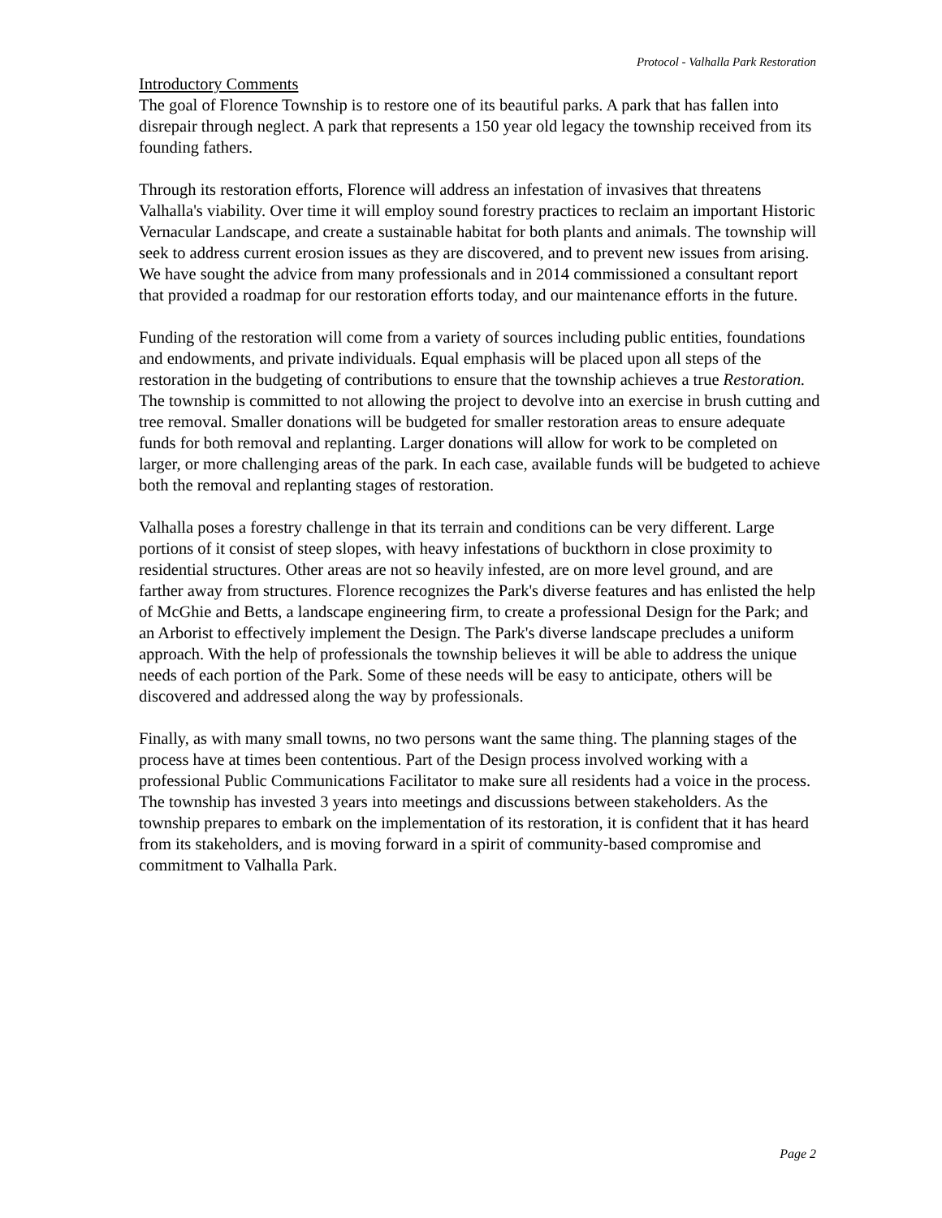Protocol - Valhalla Park Restoration
Introductory Comments
The goal of Florence Township is to restore one of its beautiful parks. A park that has fallen into disrepair through neglect. A park that represents a 150 year old legacy the township received from its founding fathers.
Through its restoration efforts, Florence will address an infestation of invasives that threatens Valhalla's viability. Over time it will employ sound forestry practices to reclaim an important Historic Vernacular Landscape, and create a sustainable habitat for both plants and animals. The township will seek to address current erosion issues as they are discovered, and to prevent new issues from arising. We have sought the advice from many professionals and in 2014 commissioned a consultant report that provided a roadmap for our restoration efforts today, and our maintenance efforts in the future.
Funding of the restoration will come from a variety of sources including public entities, foundations and endowments, and private individuals. Equal emphasis will be placed upon all steps of the restoration in the budgeting of contributions to ensure that the township achieves a true Restoration. The township is committed to not allowing the project to devolve into an exercise in brush cutting and tree removal. Smaller donations will be budgeted for smaller restoration areas to ensure adequate funds for both removal and replanting. Larger donations will allow for work to be completed on larger, or more challenging areas of the park. In each case, available funds will be budgeted to achieve both the removal and replanting stages of restoration.
Valhalla poses a forestry challenge in that its terrain and conditions can be very different. Large portions of it consist of steep slopes, with heavy infestations of buckthorn in close proximity to residential structures. Other areas are not so heavily infested, are on more level ground, and are farther away from structures. Florence recognizes the Park's diverse features and has enlisted the help of McGhie and Betts, a landscape engineering firm, to create a professional Design for the Park; and an Arborist to effectively implement the Design. The Park's diverse landscape precludes a uniform approach. With the help of professionals the township believes it will be able to address the unique needs of each portion of the Park. Some of these needs will be easy to anticipate, others will be discovered and addressed along the way by professionals.
Finally, as with many small towns, no two persons want the same thing. The planning stages of the process have at times been contentious. Part of the Design process involved working with a professional Public Communications Facilitator to make sure all residents had a voice in the process. The township has invested 3 years into meetings and discussions between stakeholders. As the township prepares to embark on the implementation of its restoration, it is confident that it has heard from its stakeholders, and is moving forward in a spirit of community-based compromise and commitment to Valhalla Park.
Page 2